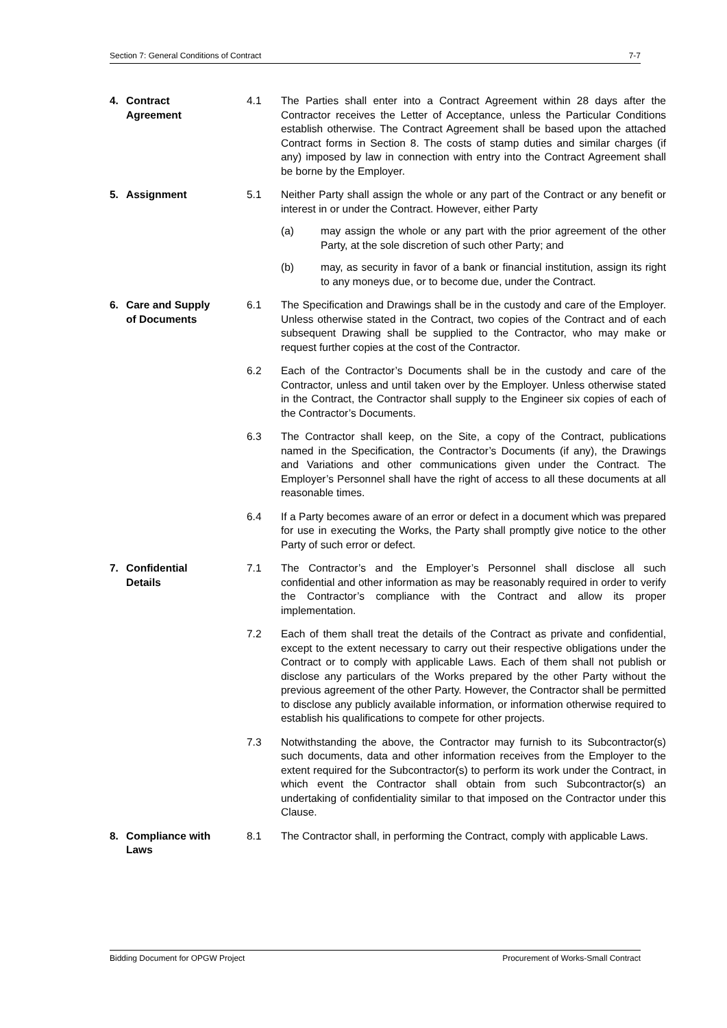Section 7: General Conditions of Contract 7-7
4. Contract
Agreement
4.1 The Parties shall enter into a Contract Agreement within 28 days after the Contractor receives the Letter of Acceptance, unless the Particular Conditions establish otherwise. The Contract Agreement shall be based upon the attached Contract forms in Section 8. The costs of stamp duties and similar charges (if any) imposed by law in connection with entry into the Contract Agreement shall be borne by the Employer.
5. Assignment 5.1 Neither Party shall assign the whole or any part of the Contract or any benefit or interest in or under the Contract. However, either Party
(a) may assign the whole or any part with the prior agreement of the other Party, at the sole discretion of such other Party; and
(b) may, as security in favor of a bank or financial institution, assign its right to any moneys due, or to become due, under the Contract.
6. Care and Supply
of Documents
6.1 The Specification and Drawings shall be in the custody and care of the Employer. Unless otherwise stated in the Contract, two copies of the Contract and of each subsequent Drawing shall be supplied to the Contractor, who may make or request further copies at the cost of the Contractor.
6.2 Each of the Contractor’s Documents shall be in the custody and care of the Contractor, unless and until taken over by the Employer. Unless otherwise stated in the Contract, the Contractor shall supply to the Engineer six copies of each of the Contractor’s Documents.
6.3 The Contractor shall keep, on the Site, a copy of the Contract, publications named in the Specification, the Contractor’s Documents (if any), the Drawings and Variations and other communications given under the Contract. The Employer’s Personnel shall have the right of access to all these documents at all reasonable times.
6.4 If a Party becomes aware of an error or defect in a document which was prepared for use in executing the Works, the Party shall promptly give notice to the other Party of such error or defect.
7. Confidential
Details
7.1 The Contractor’s and the Employer’s Personnel shall disclose all such confidential and other information as may be reasonably required in order to verify the Contractor’s compliance with the Contract and allow its proper implementation.
7.2 Each of them shall treat the details of the Contract as private and confidential, except to the extent necessary to carry out their respective obligations under the Contract or to comply with applicable Laws. Each of them shall not publish or disclose any particulars of the Works prepared by the other Party without the previous agreement of the other Party. However, the Contractor shall be permitted to disclose any publicly available information, or information otherwise required to establish his qualifications to compete for other projects.
7.3 Notwithstanding the above, the Contractor may furnish to its Subcontractor(s) such documents, data and other information receives from the Employer to the extent required for the Subcontractor(s) to perform its work under the Contract, in which event the Contractor shall obtain from such Subcontractor(s) an undertaking of confidentiality similar to that imposed on the Contractor under this Clause.
8. Compliance with
Laws
8.1 The Contractor shall, in performing the Contract, comply with applicable Laws.
Bidding Document for OPGW Project Procurement of Works-Small Contract